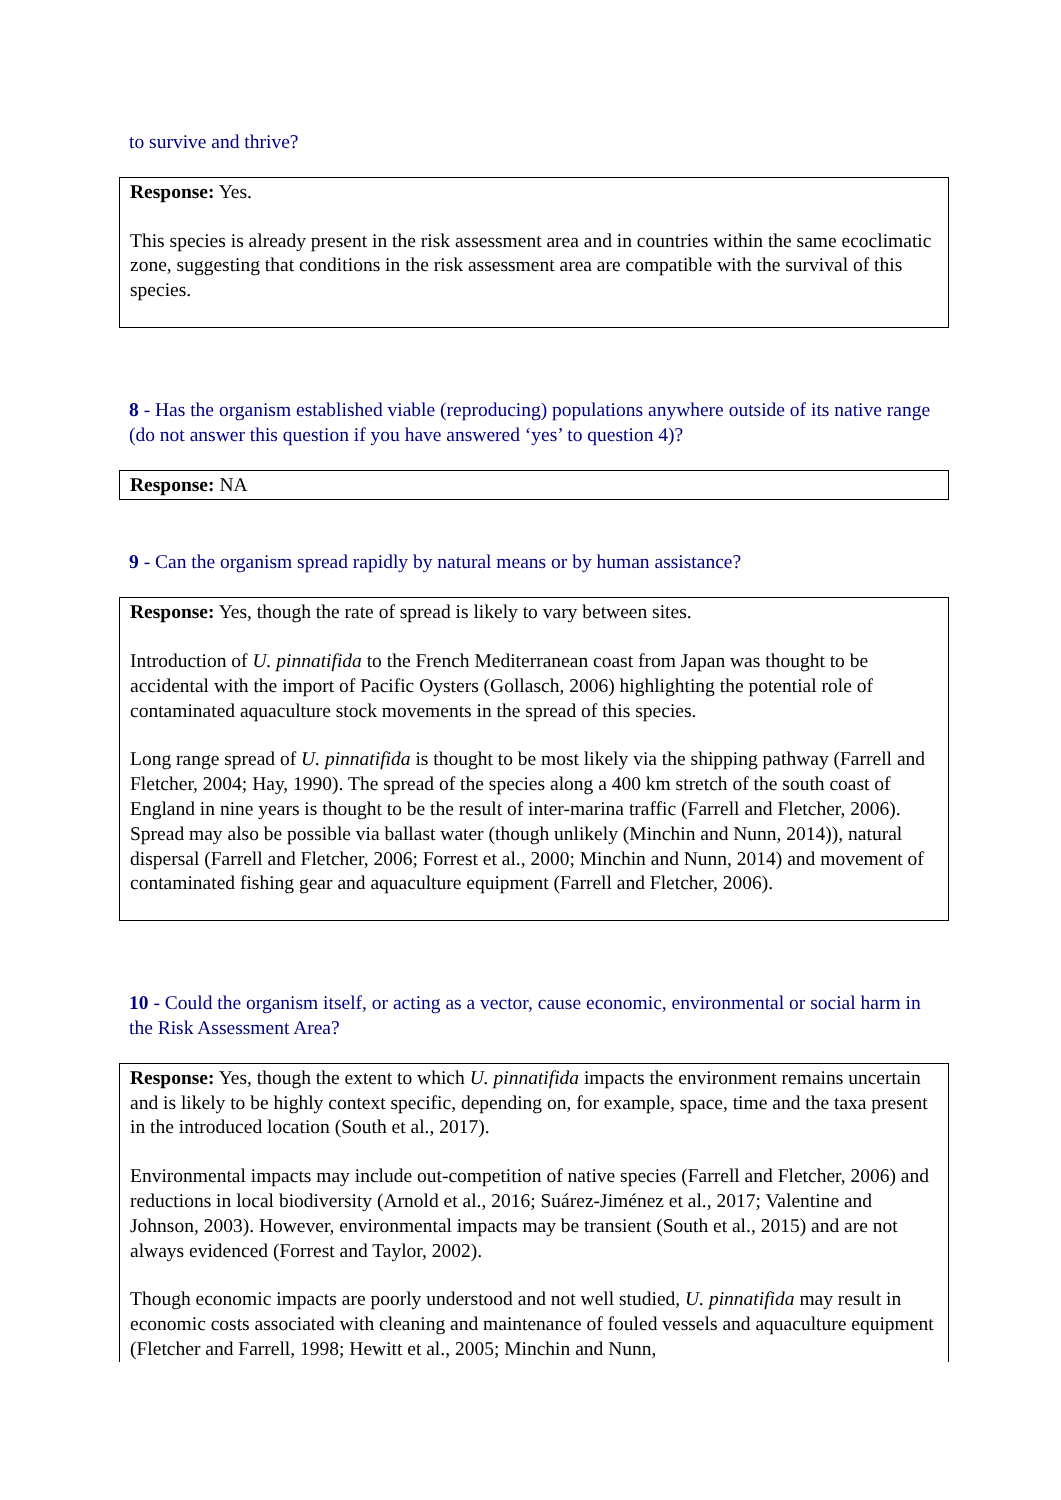to survive and thrive?
Response: Yes.
This species is already present in the risk assessment area and in countries within the same ecoclimatic zone, suggesting that conditions in the risk assessment area are compatible with the survival of this species.
8 - Has the organism established viable (reproducing) populations anywhere outside of its native range (do not answer this question if you have answered ‘yes’ to question 4)?
Response: NA
9 - Can the organism spread rapidly by natural means or by human assistance?
Response: Yes, though the rate of spread is likely to vary between sites.
Introduction of U. pinnatifida to the French Mediterranean coast from Japan was thought to be accidental with the import of Pacific Oysters (Gollasch, 2006) highlighting the potential role of contaminated aquaculture stock movements in the spread of this species.
Long range spread of U. pinnatifida is thought to be most likely via the shipping pathway (Farrell and Fletcher, 2004; Hay, 1990). The spread of the species along a 400 km stretch of the south coast of England in nine years is thought to be the result of inter-marina traffic (Farrell and Fletcher, 2006). Spread may also be possible via ballast water (though unlikely (Minchin and Nunn, 2014)), natural dispersal (Farrell and Fletcher, 2006; Forrest et al., 2000; Minchin and Nunn, 2014) and movement of contaminated fishing gear and aquaculture equipment (Farrell and Fletcher, 2006).
10 - Could the organism itself, or acting as a vector, cause economic, environmental or social harm in the Risk Assessment Area?
Response: Yes, though the extent to which U. pinnatifida impacts the environment remains uncertain and is likely to be highly context specific, depending on, for example, space, time and the taxa present in the introduced location (South et al., 2017).
Environmental impacts may include out-competition of native species (Farrell and Fletcher, 2006) and reductions in local biodiversity (Arnold et al., 2016; Suárez-Jiménez et al., 2017; Valentine and Johnson, 2003). However, environmental impacts may be transient (South et al., 2015) and are not always evidenced (Forrest and Taylor, 2002).
Though economic impacts are poorly understood and not well studied, U. pinnatifida may result in economic costs associated with cleaning and maintenance of fouled vessels and aquaculture equipment (Fletcher and Farrell, 1998; Hewitt et al., 2005; Minchin and Nunn,